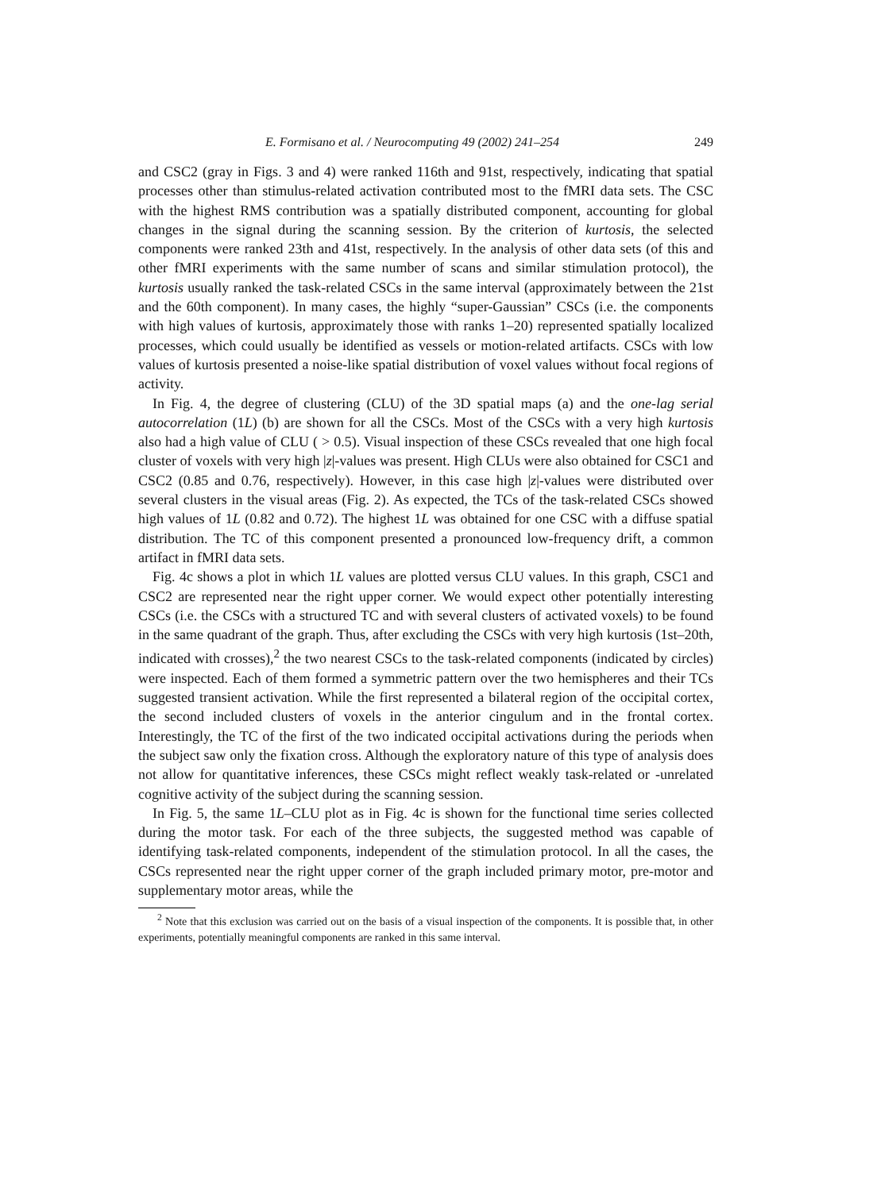E. Formisano et al. / Neurocomputing 49 (2002) 241–254 249
and CSC2 (gray in Figs. 3 and 4) were ranked 116th and 91st, respectively, indicating that spatial processes other than stimulus-related activation contributed most to the fMRI data sets. The CSC with the highest RMS contribution was a spatially distributed component, accounting for global changes in the signal during the scanning session. By the criterion of kurtosis, the selected components were ranked 23th and 41st, respectively. In the analysis of other data sets (of this and other fMRI experiments with the same number of scans and similar stimulation protocol), the kurtosis usually ranked the task-related CSCs in the same interval (approximately between the 21st and the 60th component). In many cases, the highly “super-Gaussian” CSCs (i.e. the components with high values of kurtosis, approximately those with ranks 1–20) represented spatially localized processes, which could usually be identified as vessels or motion-related artifacts. CSCs with low values of kurtosis presented a noise-like spatial distribution of voxel values without focal regions of activity.
In Fig. 4, the degree of clustering (CLU) of the 3D spatial maps (a) and the one-lag serial autocorrelation (1L) (b) are shown for all the CSCs. Most of the CSCs with a very high kurtosis also had a high value of CLU ( > 0.5). Visual inspection of these CSCs revealed that one high focal cluster of voxels with very high |z|-values was present. High CLUs were also obtained for CSC1 and CSC2 (0.85 and 0.76, respectively). However, in this case high |z|-values were distributed over several clusters in the visual areas (Fig. 2). As expected, the TCs of the task-related CSCs showed high values of 1L (0.82 and 0.72). The highest 1L was obtained for one CSC with a diffuse spatial distribution. The TC of this component presented a pronounced low-frequency drift, a common artifact in fMRI data sets.
Fig. 4c shows a plot in which 1L values are plotted versus CLU values. In this graph, CSC1 and CSC2 are represented near the right upper corner. We would expect other potentially interesting CSCs (i.e. the CSCs with a structured TC and with several clusters of activated voxels) to be found in the same quadrant of the graph. Thus, after excluding the CSCs with very high kurtosis (1st–20th, indicated with crosses),<sup>2</sup> the two nearest CSCs to the task-related components (indicated by circles) were inspected. Each of them formed a symmetric pattern over the two hemispheres and their TCs suggested transient activation. While the first represented a bilateral region of the occipital cortex, the second included clusters of voxels in the anterior cingulum and in the frontal cortex. Interestingly, the TC of the first of the two indicated occipital activations during the periods when the subject saw only the fixation cross. Although the exploratory nature of this type of analysis does not allow for quantitative inferences, these CSCs might reflect weakly task-related or -unrelated cognitive activity of the subject during the scanning session.
In Fig. 5, the same 1L–CLU plot as in Fig. 4c is shown for the functional time series collected during the motor task. For each of the three subjects, the suggested method was capable of identifying task-related components, independent of the stimulation protocol. In all the cases, the CSCs represented near the right upper corner of the graph included primary motor, pre-motor and supplementary motor areas, while the
<sup>2</sup> Note that this exclusion was carried out on the basis of a visual inspection of the components. It is possible that, in other experiments, potentially meaningful components are ranked in this same interval.